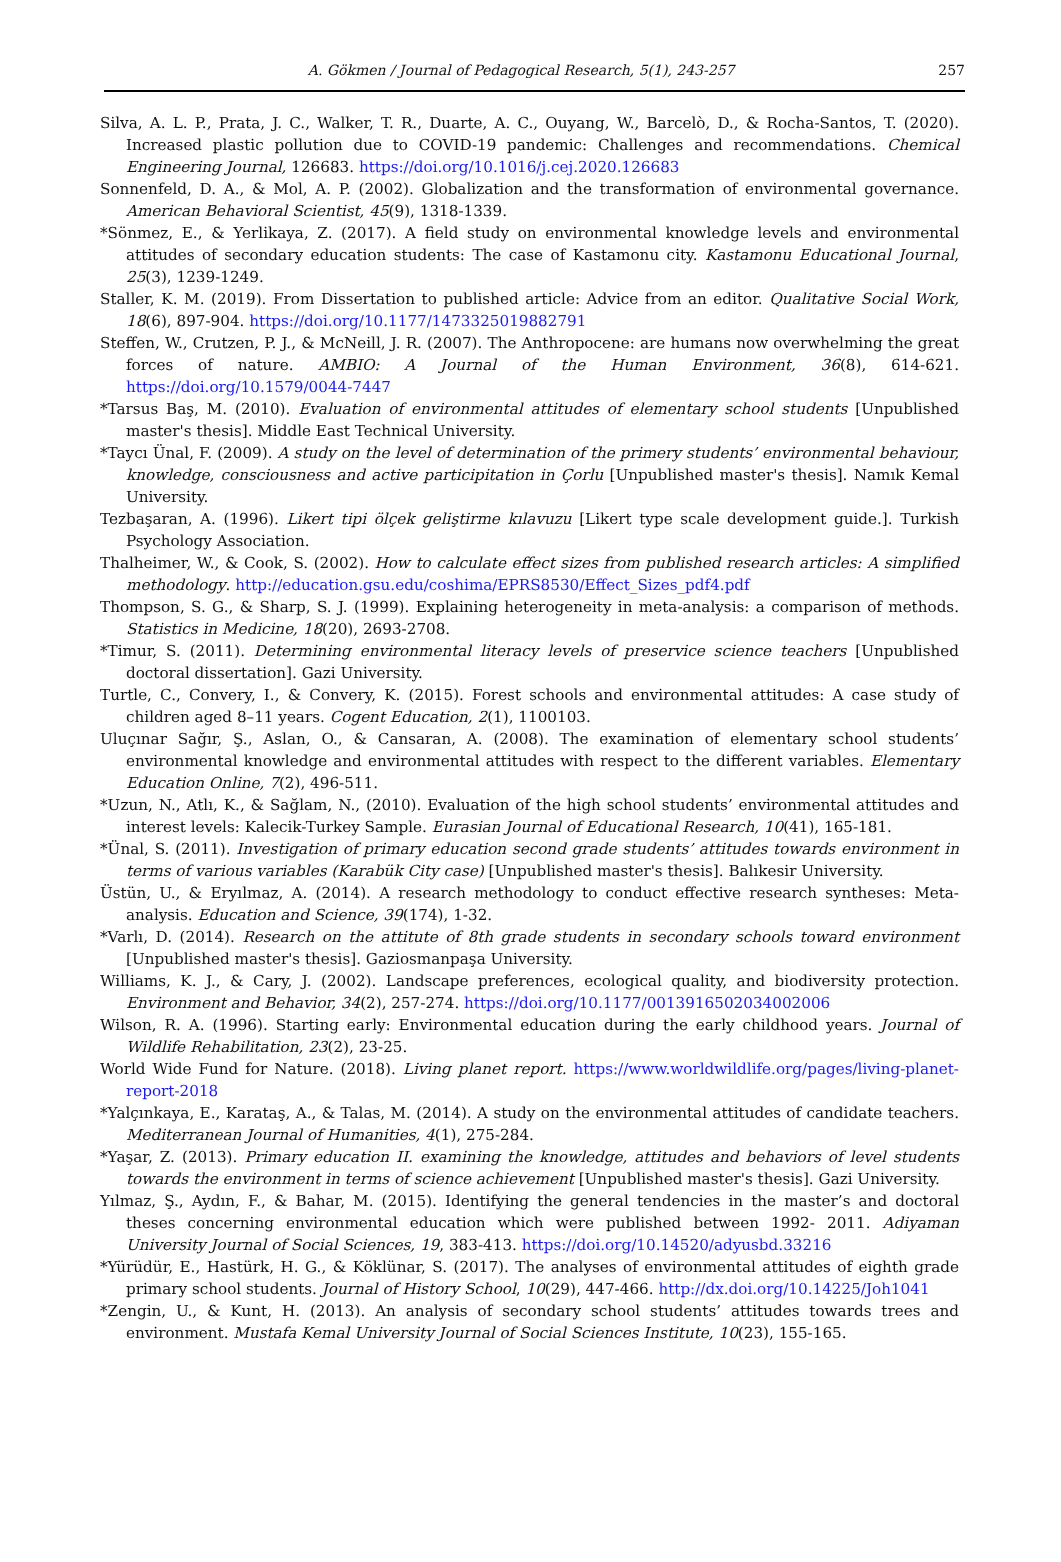A. Gökmen / Journal of Pedagogical Research, 5(1), 243-257 257
Silva, A. L. P., Prata, J. C., Walker, T. R., Duarte, A. C., Ouyang, W., Barcelò, D., & Rocha-Santos, T. (2020). Increased plastic pollution due to COVID-19 pandemic: Challenges and recommendations. Chemical Engineering Journal, 126683. https://doi.org/10.1016/j.cej.2020.126683
Sonnenfeld, D. A., & Mol, A. P. (2002). Globalization and the transformation of environmental governance. American Behavioral Scientist, 45(9), 1318-1339.
*Sönmez, E., & Yerlikaya, Z. (2017). A field study on environmental knowledge levels and environmental attitudes of secondary education students: The case of Kastamonu city. Kastamonu Educational Journal, 25(3), 1239-1249.
Staller, K. M. (2019). From Dissertation to published article: Advice from an editor. Qualitative Social Work, 18(6), 897-904. https://doi.org/10.1177/1473325019882791
Steffen, W., Crutzen, P. J., & McNeill, J. R. (2007). The Anthropocene: are humans now overwhelming the great forces of nature. AMBIO: A Journal of the Human Environment, 36(8), 614-621. https://doi.org/10.1579/0044-7447
*Tarsus Baş, M. (2010). Evaluation of environmental attitudes of elementary school students [Unpublished master's thesis]. Middle East Technical University.
*Taycı Ünal, F. (2009). A study on the level of determination of the primery students’ environmental behaviour, knowledge, consciousness and active participitation in Çorlu [Unpublished master's thesis]. Namık Kemal University.
Tezbaşaran, A. (1996). Likert tipi ölçek geliştirme kılavuzu [Likert type scale development guide.]. Turkish Psychology Association.
Thalheimer, W., & Cook, S. (2002). How to calculate effect sizes from published research articles: A simplified methodology. http://education.gsu.edu/coshima/EPRS8530/Effect_Sizes_pdf4.pdf
Thompson, S. G., & Sharp, S. J. (1999). Explaining heterogeneity in meta-analysis: a comparison of methods. Statistics in Medicine, 18(20), 2693-2708.
*Timur, S. (2011). Determining environmental literacy levels of preservice science teachers [Unpublished doctoral dissertation]. Gazi University.
Turtle, C., Convery, I., & Convery, K. (2015). Forest schools and environmental attitudes: A case study of children aged 8–11 years. Cogent Education, 2(1), 1100103.
Uluçınar Sağır, Ş., Aslan, O., & Cansaran, A. (2008). The examination of elementary school students’ environmental knowledge and environmental attitudes with respect to the different variables. Elementary Education Online, 7(2), 496-511.
*Uzun, N., Atlı, K., & Sağlam, N., (2010). Evaluation of the high school students’ environmental attitudes and interest levels: Kalecik-Turkey Sample. Eurasian Journal of Educational Research, 10(41), 165-181.
*Ünal, S. (2011). Investigation of primary education second grade students’ attitudes towards environment in terms of various variables (Karabük City case) [Unpublished master's thesis]. Balıkesir University.
Üstün, U., & Eryılmaz, A. (2014). A research methodology to conduct effective research syntheses: Meta-analysis. Education and Science, 39(174), 1-32.
*Varlı, D. (2014). Research on the attitute of 8th grade students in secondary schools toward environment [Unpublished master's thesis]. Gaziosmanpaşa University.
Williams, K. J., & Cary, J. (2002). Landscape preferences, ecological quality, and biodiversity protection. Environment and Behavior, 34(2), 257-274. https://doi.org/10.1177/0013916502034002006
Wilson, R. A. (1996). Starting early: Environmental education during the early childhood years. Journal of Wildlife Rehabilitation, 23(2), 23-25.
World Wide Fund for Nature. (2018). Living planet report. https://www.worldwildlife.org/pages/living-planet-report-2018
*Yalçınkaya, E., Karataş, A., & Talas, M. (2014). A study on the environmental attitudes of candidate teachers. Mediterranean Journal of Humanities, 4(1), 275-284.
*Yaşar, Z. (2013). Primary education II. examining the knowledge, attitudes and behaviors of level students towards the environment in terms of science achievement [Unpublished master's thesis]. Gazi University.
Yılmaz, Ş., Aydın, F., & Bahar, M. (2015). Identifying the general tendencies in the master’s and doctoral theses concerning environmental education which were published between 1992- 2011. Adiyaman University Journal of Social Sciences, 19, 383-413. https://doi.org/10.14520/adyusbd.33216
*Yürüdür, E., Hastürk, H. G., & Köklünar, S. (2017). The analyses of environmental attitudes of eighth grade primary school students. Journal of History School, 10(29), 447-466. http://dx.doi.org/10.14225/Joh1041
*Zengin, U., & Kunt, H. (2013). An analysis of secondary school students’ attitudes towards trees and environment. Mustafa Kemal University Journal of Social Sciences Institute, 10(23), 155-165.